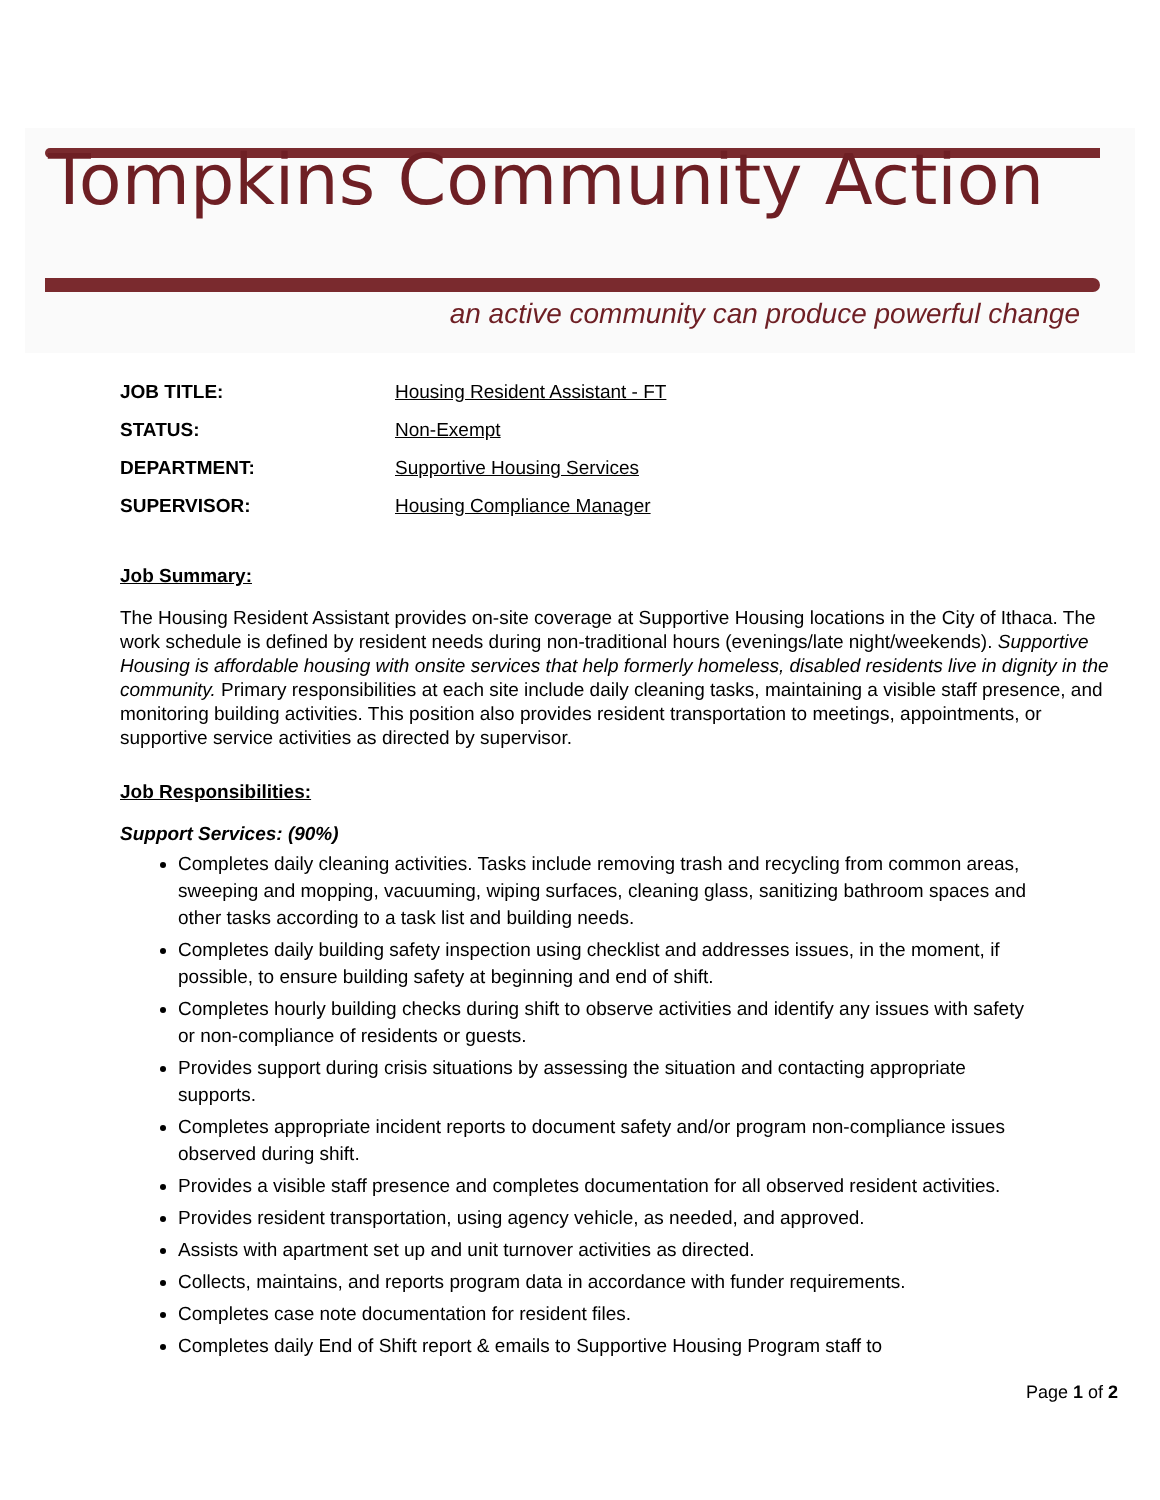Tompkins Community Action
an active community can produce powerful change
JOB TITLE: Housing Resident Assistant - FT
STATUS: Non-Exempt
DEPARTMENT: Supportive Housing Services
SUPERVISOR: Housing Compliance Manager
Job Summary:
The Housing Resident Assistant provides on-site coverage at Supportive Housing locations in the City of Ithaca. The work schedule is defined by resident needs during non-traditional hours (evenings/late night/weekends). Supportive Housing is affordable housing with onsite services that help formerly homeless, disabled residents live in dignity in the community. Primary responsibilities at each site include daily cleaning tasks, maintaining a visible staff presence, and monitoring building activities. This position also provides resident transportation to meetings, appointments, or supportive service activities as directed by supervisor.
Job Responsibilities:
Support Services: (90%)
Completes daily cleaning activities. Tasks include removing trash and recycling from common areas, sweeping and mopping, vacuuming, wiping surfaces, cleaning glass, sanitizing bathroom spaces and other tasks according to a task list and building needs.
Completes daily building safety inspection using checklist and addresses issues, in the moment, if possible, to ensure building safety at beginning and end of shift.
Completes hourly building checks during shift to observe activities and identify any issues with safety or non-compliance of residents or guests.
Provides support during crisis situations by assessing the situation and contacting appropriate supports.
Completes appropriate incident reports to document safety and/or program non-compliance issues observed during shift.
Provides a visible staff presence and completes documentation for all observed resident activities.
Provides resident transportation, using agency vehicle, as needed, and approved.
Assists with apartment set up and unit turnover activities as directed.
Collects, maintains, and reports program data in accordance with funder requirements.
Completes case note documentation for resident files.
Completes daily End of Shift report & emails to Supportive Housing Program staff to
Page 1 of 2